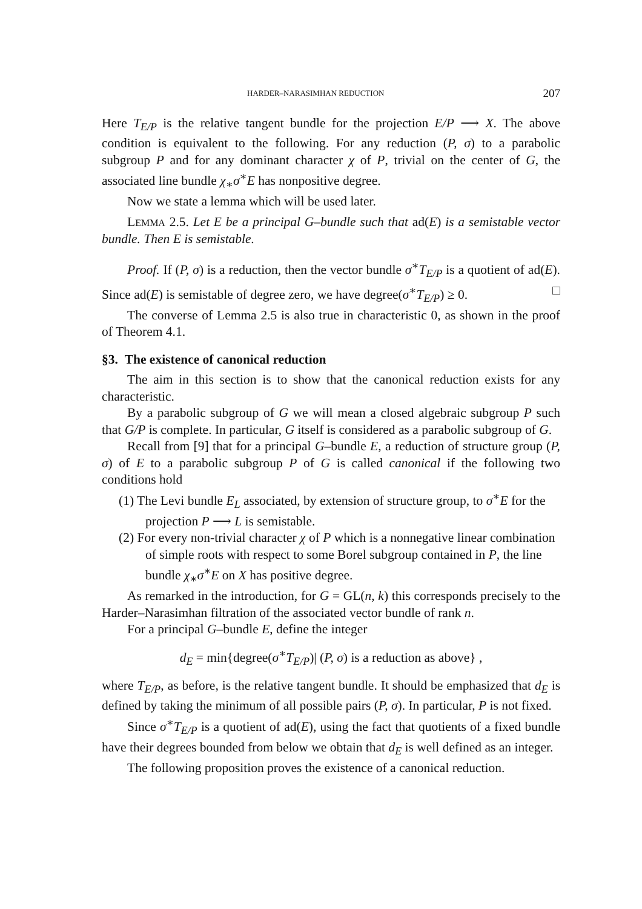HARDER–NARASIMHAN REDUCTION 207
Here T<sub>E/P</sub> is the relative tangent bundle for the projection E/P ⟶ X. The above condition is equivalent to the following. For any reduction (P, σ) to a parabolic subgroup P and for any dominant character χ of P, trivial on the center of G, the associated line bundle χ<sub>∗</sub>σ<sup>∗</sup>E has nonpositive degree.
Now we state a lemma which will be used later.
LEMMA 2.5. Let E be a principal G–bundle such that ad(E) is a semistable vector bundle. Then E is semistable.
Proof. If (P, σ) is a reduction, then the vector bundle σ<sup>∗</sup>T<sub>E/P</sub> is a quotient of ad(E). Since ad(E) is semistable of degree zero, we have degree(σ<sup>∗</sup>T<sub>E/P</sub>) ≥ 0. □
The converse of Lemma 2.5 is also true in characteristic 0, as shown in the proof of Theorem 4.1.
§3. The existence of canonical reduction
The aim in this section is to show that the canonical reduction exists for any characteristic.
By a parabolic subgroup of G we will mean a closed algebraic subgroup P such that G/P is complete. In particular, G itself is considered as a parabolic subgroup of G.
Recall from [9] that for a principal G–bundle E, a reduction of structure group (P, σ) of E to a parabolic subgroup P of G is called canonical if the following two conditions hold
(1) The Levi bundle E<sub>L</sub> associated, by extension of structure group, to σ<sup>∗</sup>E for the projection P ⟶ L is semistable.
(2) For every non-trivial character χ of P which is a nonnegative linear combination of simple roots with respect to some Borel subgroup contained in P, the line bundle χ<sub>∗</sub>σ<sup>∗</sup>E on X has positive degree.
As remarked in the introduction, for G = GL(n, k) this corresponds precisely to the Harder–Narasimhan filtration of the associated vector bundle of rank n.
For a principal G–bundle E, define the integer
d<sub>E</sub> = min{degree(σ<sup>∗</sup>T<sub>E/P</sub>)| (P, σ) is a reduction as above} ,
where T<sub>E/P</sub>, as before, is the relative tangent bundle. It should be emphasized that d<sub>E</sub> is defined by taking the minimum of all possible pairs (P, σ). In particular, P is not fixed.
Since σ<sup>∗</sup>T<sub>E/P</sub> is a quotient of ad(E), using the fact that quotients of a fixed bundle have their degrees bounded from below we obtain that d<sub>E</sub> is well defined as an integer.
The following proposition proves the existence of a canonical reduction.